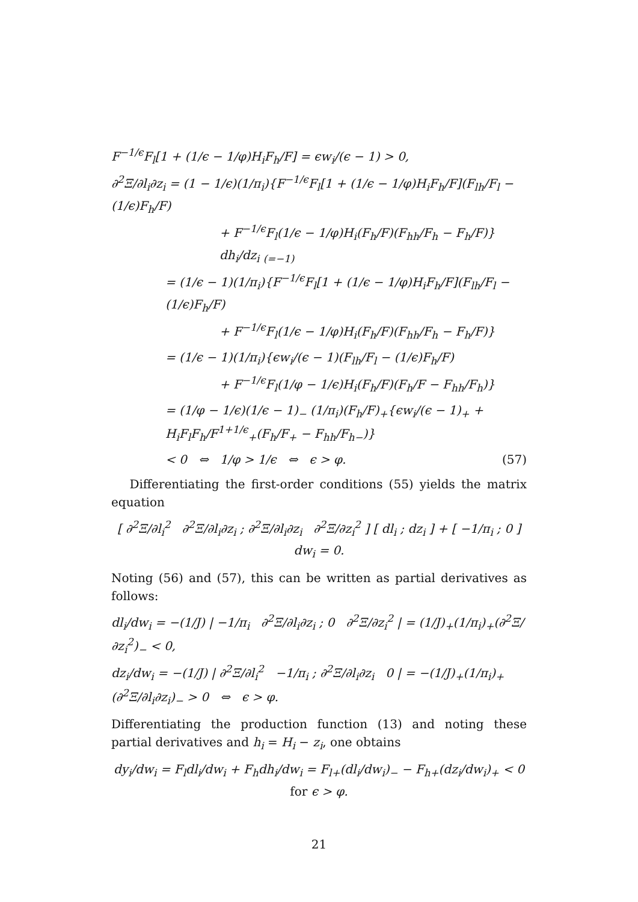F<sup>−1/ϵ</sup>F<sub>l</sub>[1 + (1/ϵ − 1/φ)H<sub>i</sub>F<sub>h</sub>/F] = ϵw<sub>i</sub>/(ϵ − 1) > 0,
∂<sup>2</sup>Ξ/∂l<sub>i</sub>∂z<sub>i</sub> = (1 − 1/ϵ)(1/π<sub>i</sub>){F<sup>−1/ϵ</sup>F<sub>l</sub>[1 + (1/ϵ − 1/φ)H<sub>i</sub>F<sub>h</sub>/F](F<sub>lh</sub>/F<sub>l</sub> − (1/ϵ)F<sub>h</sub>/F)
+ F<sup>−1/ϵ</sup>F<sub>l</sub>(1/ϵ − 1/φ)H<sub>i</sub>(F<sub>h</sub>/F)(F<sub>hh</sub>/F<sub>h</sub> − F<sub>h</sub>/F)} dh<sub>i</sub>/dz<sub>i</sub> <sub>(=−1)</sub>
= (1/ϵ − 1)(1/π<sub>i</sub>){F<sup>−1/ϵ</sup>F<sub>l</sub>[1 + (1/ϵ − 1/φ)H<sub>i</sub>F<sub>h</sub>/F](F<sub>lh</sub>/F<sub>l</sub> − (1/ϵ)F<sub>h</sub>/F)
+ F<sup>−1/ϵ</sup>F<sub>l</sub>(1/ϵ − 1/φ)H<sub>i</sub>(F<sub>h</sub>/F)(F<sub>hh</sub>/F<sub>h</sub> − F<sub>h</sub>/F)}
= (1/ϵ − 1)(1/π<sub>i</sub>){ϵw<sub>i</sub>/(ϵ − 1)(F<sub>lh</sub>/F<sub>l</sub> − (1/ϵ)F<sub>h</sub>/F)
+ F<sup>−1/ϵ</sup>F<sub>l</sub>(1/φ − 1/ϵ)H<sub>i</sub>(F<sub>h</sub>/F)(F<sub>h</sub>/F − F<sub>hh</sub>/F<sub>h</sub>)}
= (1/φ − 1/ϵ)(1/ϵ − 1)<sub>−</sub> (1/π<sub>i</sub>)(F<sub>h</sub>/F)<sub>+</sub>{ϵw<sub>i</sub>/(ϵ − 1)<sub>+</sub> + H<sub>i</sub>F<sub>l</sub>F<sub>h</sub>/F<sup>1+1/ϵ</sup><sub>+</sub>(F<sub>h</sub>/F<sub>+</sub> − F<sub>hh</sub>/F<sub>h</sub><sub>−</sub>)}
< 0 ⇔ 1/φ > 1/ϵ ⇔ ϵ > φ. (57)
Differentiating the first-order conditions (55) yields the matrix equation
[ ∂<sup>2</sup>Ξ/∂l<sub>i</sub><sup>2</sup> ∂<sup>2</sup>Ξ/∂l<sub>i</sub>∂z<sub>i</sub> ; ∂<sup>2</sup>Ξ/∂l<sub>i</sub>∂z<sub>i</sub> ∂<sup>2</sup>Ξ/∂z<sub>i</sub><sup>2</sup> ] [ dl<sub>i</sub> ; dz<sub>i</sub> ] + [ −1/π<sub>i</sub> ; 0 ] dw<sub>i</sub> = 0.
Noting (56) and (57), this can be written as partial derivatives as follows:
dl<sub>i</sub>/dw<sub>i</sub> = −(1/J) | −1/π<sub>i</sub> ∂<sup>2</sup>Ξ/∂l<sub>i</sub>∂z<sub>i</sub> ; 0 ∂<sup>2</sup>Ξ/∂z<sub>i</sub><sup>2</sup> | = (1/J)<sub>+</sub>(1/π<sub>i</sub>)<sub>+</sub>(∂<sup>2</sup>Ξ/∂z<sub>i</sub><sup>2</sup>)<sub>−</sub> < 0,
dz<sub>i</sub>/dw<sub>i</sub> = −(1/J) | ∂<sup>2</sup>Ξ/∂l<sub>i</sub><sup>2</sup> −1/π<sub>i</sub> ; ∂<sup>2</sup>Ξ/∂l<sub>i</sub>∂z<sub>i</sub> 0 | = −(1/J)<sub>+</sub>(1/π<sub>i</sub>)<sub>+</sub>(∂<sup>2</sup>Ξ/∂l<sub>i</sub>∂z<sub>i</sub>)<sub>−</sub> > 0 ⇔ ϵ > φ.
Differentiating the production function (13) and noting these partial derivatives and h<sub>i</sub> = H<sub>i</sub> − z<sub>i</sub>, one obtains
dy<sub>i</sub>/dw<sub>i</sub> = F<sub>l</sub>dl<sub>i</sub>/dw<sub>i</sub> + F<sub>h</sub>dh<sub>i</sub>/dw<sub>i</sub> = F<sub>l</sub><sub>+</sub>(dl<sub>i</sub>/dw<sub>i</sub>)<sub>−</sub> − F<sub>h</sub><sub>+</sub>(dz<sub>i</sub>/dw<sub>i</sub>)<sub>+</sub> < 0 for ϵ > φ.
21